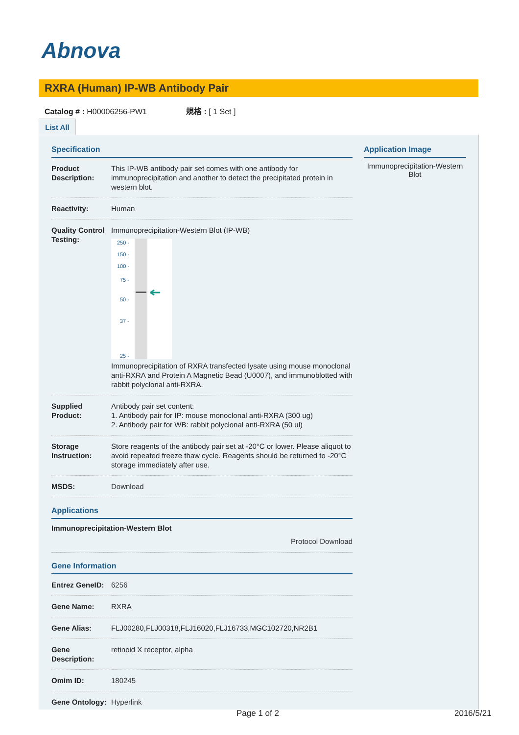Abnova
RXRA (Human) IP-WB Antibody Pair
Catalog # : H00006256-PW1 規格 : [ 1 Set ]
List All
Specification
| Product Description: | This IP-WB antibody pair set comes with one antibody for immunoprecipitation and another to detect the precipitated protein in western blot. |
| Reactivity: | Human |
| Quality Control Testing: | Immunoprecipitation-Western Blot (IP-WB) 250 - 150 - 100 - 75 - 50 - 37 - 25 - Immunoprecipitation of RXRA transfected lysate using mouse monoclonal anti-RXRA and Protein A Magnetic Bead ( U0007 ), and immunoblotted with rabbit polyclonal anti-RXRA. |
| Supplied Product: | Antibody pair set content: 1. Antibody pair for IP: mouse monoclonal anti-RXRA (300 ug) 2. Antibody pair for WB: rabbit polyclonal anti-RXRA (50 ul) |
| Storage Instruction: | Store reagents of the antibody pair set at -20°C or lower. Please aliquot to avoid repeated freeze thaw cycle. Reagents should be returned to -20°C storage immediately after use. |
| MSDS: | Download |
Applications
Immunoprecipitation-Western Blot
Protocol Download
Gene Information
| Entrez GeneID: | 6256 |
| Gene Name: | RXRA |
| Gene Alias: | FLJ00280,FLJ00318,FLJ16020,FLJ16733,MGC102720,NR2B1 |
| Gene Description: | retinoid X receptor, alpha |
| Omim ID: | 180245 |
| Gene Ontology: | Hyperlink |
Application Image
Immunoprecipitation-Western Blot
Page 1 of 2 2016/5/21